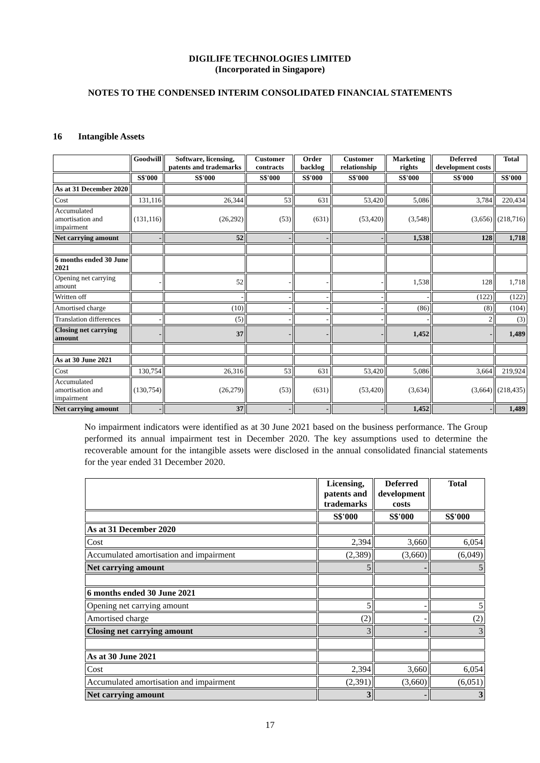DIGILIFE TECHNOLOGIES LIMITED
(Incorporated in Singapore)
NOTES TO THE CONDENSED INTERIM CONSOLIDATED FINANCIAL STATEMENTS
16 Intangible Assets
| | Goodwill | Software, licensing, patents and trademarks | Customer contracts | Order backlog | Customer relationship | Marketing rights | Deferred development costs | Total |
| --- | --- | --- | --- | --- | --- | --- | --- | --- |
| | S$'000 | S$'000 | S$'000 | S$'000 | S$'000 | S$'000 | S$'000 | S$'000 |
| As at 31 December 2020 | | | | | | | | |
| Cost | 131,116 | 26,344 | 53 | 631 | 53,420 | 5,086 | 3,784 | 220,434 |
| Accumulated amortisation and impairment | (131,116) | (26,292) | (53) | (631) | (53,420) | (3,548) | (3,656) | (218,716) |
| Net carrying amount | - | 52 | - | - | - | 1,538 | 128 | 1,718 |
| 6 months ended 30 June 2021 | | | | | | | | |
| Opening net carrying amount | - | 52 | - | - | - | 1,538 | 128 | 1,718 |
| Written off | | - | - | - | - | - | (122) | (122) |
| Amortised charge | | (10) | - | - | - | (86) | (8) | (104) |
| Translation differences | - | (5) | - | - | - | - | 2 | (3) |
| Closing net carrying amount | - | 37 | - | - | - | 1,452 | - | 1,489 |
| As at 30 June 2021 | | | | | | | | |
| Cost | 130,754 | 26,316 | 53 | 631 | 53,420 | 5,086 | 3,664 | 219,924 |
| Accumulated amortisation and impairment | (130,754) | (26,279) | (53) | (631) | (53,420) | (3,634) | (3,664) | (218,435) |
| Net carrying amount | - | 37 | - | - | - | 1,452 | - | 1,489 |
No impairment indicators were identified as at 30 June 2021 based on the business performance. The Group performed its annual impairment test in December 2020. The key assumptions used to determine the recoverable amount for the intangible assets were disclosed in the annual consolidated financial statements for the year ended 31 December 2020.
| | Licensing, patents and trademarks | Deferred development costs | Total |
| --- | --- | --- | --- |
| | S$'000 | S$'000 | S$'000 |
| As at 31 December 2020 | | | |
| Cost | 2,394 | 3,660 | 6,054 |
| Accumulated amortisation and impairment | (2,389) | (3,660) | (6,049) |
| Net carrying amount | 5 | - | 5 |
| 6 months ended 30 June 2021 | | | |
| Opening net carrying amount | 5 | - | 5 |
| Amortised charge | (2) | - | (2) |
| Closing net carrying amount | 3 | - | 3 |
| As at 30 June 2021 | | | |
| Cost | 2,394 | 3,660 | 6,054 |
| Accumulated amortisation and impairment | (2,391) | (3,660) | (6,051) |
| Net carrying amount | 3 | - | 3 |
17